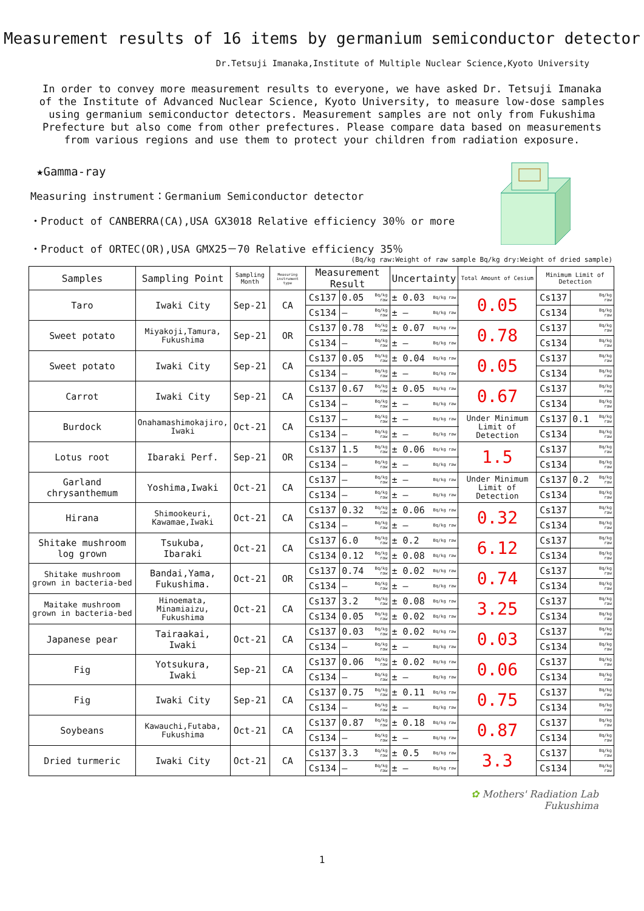Measurement results of 16 items by germanium semiconductor detector
Dr.Tetsuji Imanaka,Institute of Multiple Nuclear Science,Kyoto University
In order to convey more measurement results to everyone, we have asked Dr. Tetsuji Imanaka of the Institute of Advanced Nuclear Science, Kyoto University, to measure low-dose samples using germanium semiconductor detectors. Measurement samples are not only from Fukushima Prefecture but also come from other prefectures. Please compare data based on measurements from various regions and use them to protect your children from radiation exposure.
★Gamma-ray
Measuring instrument：Germanium Semiconductor detector
・Product of CANBERRA(CA),USA GX3018 Relative efficiency 30％ or more
・Product of ORTEC(OR),USA GMX25－70 Relative efficiency 35％
(Bq/kg raw:Weight of raw sample Bq/kg dry:Weight of dried sample)
| Samples | Sampling Point | Sampling Month | Measuring instrument type | Measurement Result | | | Uncertainty | | Total Amount of Cesium | Minimum Limit of Detection | | |
| --- | --- | --- | --- | --- | --- | --- | --- | --- | --- | --- | --- | --- |
| Taro | Iwaki City | Sep-21 | CA | Cs137 | 0.05 | Bq/kg raw | ± 0.03 | Bq/kg raw | 0.05 | Cs137 | | Bq/kg raw |
| | | | | Cs134 | — | Bq/kg raw | ± — | Bq/kg raw | | Cs134 | | Bq/kg raw |
| Sweet potato | Miyakoji,Tamura, Fukushima | Sep-21 | OR | Cs137 | 0.78 | Bq/kg raw | ± 0.07 | Bq/kg raw | 0.78 | Cs137 | | Bq/kg raw |
| | | | | Cs134 | — | Bq/kg raw | ± — | Bq/kg raw | | Cs134 | | Bq/kg raw |
| Sweet potato | Iwaki City | Sep-21 | CA | Cs137 | 0.05 | Bq/kg raw | ± 0.04 | Bq/kg raw | 0.05 | Cs137 | | Bq/kg raw |
| | | | | Cs134 | — | Bq/kg raw | ± — | Bq/kg raw | | Cs134 | | Bq/kg raw |
| Carrot | Iwaki City | Sep-21 | CA | Cs137 | 0.67 | Bq/kg raw | ± 0.05 | Bq/kg raw | 0.67 | Cs137 | | Bq/kg raw |
| | | | | Cs134 | — | Bq/kg raw | ± — | Bq/kg raw | | Cs134 | | Bq/kg raw |
| Burdock | Onahamashimokajiro, Iwaki | Oct-21 | CA | Cs137 | — | Bq/kg raw | ± — | Bq/kg raw | Under Minimum Limit of Detection | Cs137 | 0.1 | Bq/kg raw |
| | | | | Cs134 | — | Bq/kg raw | ± — | Bq/kg raw | | Cs134 | | Bq/kg raw |
| Lotus root | Ibaraki Perf. | Sep-21 | OR | Cs137 | 1.5 | Bq/kg raw | ± 0.06 | Bq/kg raw | 1.5 | Cs137 | | Bq/kg raw |
| | | | | Cs134 | — | Bq/kg raw | ± — | Bq/kg raw | | Cs134 | | Bq/kg raw |
| Garland chrysanthemum | Yoshima,Iwaki | Oct-21 | CA | Cs137 | — | Bq/kg raw | ± — | Bq/kg raw | Under Minimum Limit of Detection | Cs137 | 0.2 | Bq/kg raw |
| | | | | Cs134 | — | Bq/kg raw | ± — | Bq/kg raw | | Cs134 | | Bq/kg raw |
| Hirana | Shimookeuri, Kawamae,Iwaki | Oct-21 | CA | Cs137 | 0.32 | Bq/kg raw | ± 0.06 | Bq/kg raw | 0.32 | Cs137 | | Bq/kg raw |
| | | | | Cs134 | — | Bq/kg raw | ± — | Bq/kg raw | | Cs134 | | Bq/kg raw |
| Shitake mushroom log grown | Tsukuba, Ibaraki | Oct-21 | CA | Cs137 | 6.0 | Bq/kg raw | ± 0.2 | Bq/kg raw | 6.12 | Cs137 | | Bq/kg raw |
| | | | | Cs134 | 0.12 | Bq/kg raw | ± 0.08 | Bq/kg raw | | Cs134 | | Bq/kg raw |
| Shitake mushroom grown in bacteria-bed | Bandai,Yama, Fukushima. | Oct-21 | OR | Cs137 | 0.74 | Bq/kg raw | ± 0.02 | Bq/kg raw | 0.74 | Cs137 | | Bq/kg raw |
| | | | | Cs134 | — | Bq/kg raw | ± — | Bq/kg raw | | Cs134 | | Bq/kg raw |
| Maitake mushroom grown in bacteria-bed | Hinoemata, Minamiaizu, Fukushima | Oct-21 | CA | Cs137 | 3.2 | Bq/kg raw | ± 0.08 | Bq/kg raw | 3.25 | Cs137 | | Bq/kg raw |
| | | | | Cs134 | 0.05 | Bq/kg raw | ± 0.02 | Bq/kg raw | | Cs134 | | Bq/kg raw |
| Japanese pear | Tairaakai, Iwaki | Oct-21 | CA | Cs137 | 0.03 | Bq/kg raw | ± 0.02 | Bq/kg raw | 0.03 | Cs137 | | Bq/kg raw |
| | | | | Cs134 | — | Bq/kg raw | ± — | Bq/kg raw | | Cs134 | | Bq/kg raw |
| Fig | Yotsukura, Iwaki | Sep-21 | CA | Cs137 | 0.06 | Bq/kg raw | ± 0.02 | Bq/kg raw | 0.06 | Cs137 | | Bq/kg raw |
| | | | | Cs134 | — | Bq/kg raw | ± — | Bq/kg raw | | Cs134 | | Bq/kg raw |
| Fig | Iwaki City | Sep-21 | CA | Cs137 | 0.75 | Bq/kg raw | ± 0.11 | Bq/kg raw | 0.75 | Cs137 | | Bq/kg raw |
| | | | | Cs134 | — | Bq/kg raw | ± — | Bq/kg raw | | Cs134 | | Bq/kg raw |
| Soybeans | Kawauchi,Futaba, Fukushima | Oct-21 | CA | Cs137 | 0.87 | Bq/kg raw | ± 0.18 | Bq/kg raw | 0.87 | Cs137 | | Bq/kg raw |
| | | | | Cs134 | — | Bq/kg raw | ± — | Bq/kg raw | | Cs134 | | Bq/kg raw |
| Dried turmeric | Iwaki City | Oct-21 | CA | Cs137 | 3.3 | Bq/kg raw | ± 0.5 | Bq/kg raw | 3.3 | Cs137 | | Bq/kg raw |
| | | | | Cs134 | — | Bq/kg raw | ± — | Bq/kg raw | | Cs134 | | Bq/kg raw |
✿ Mothers' Radiation Lab
Fukushima
1